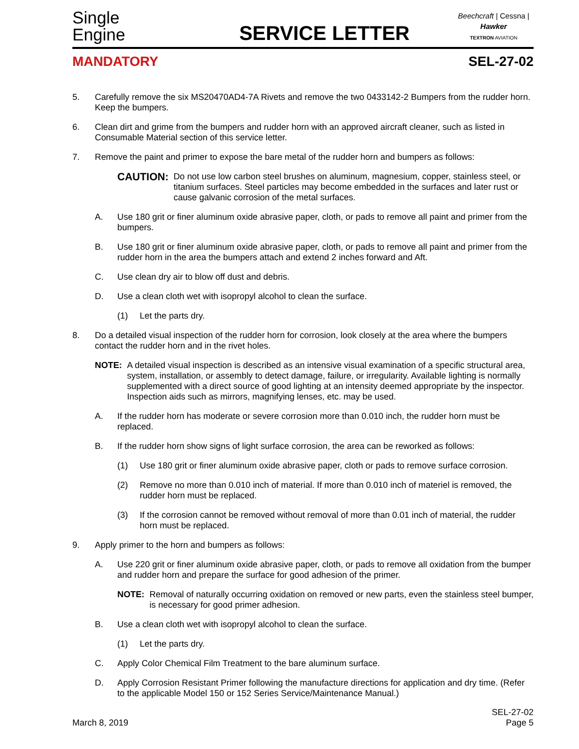Single
Engine
SERVICE LETTER
Beechcraft | Cessna | Hawker
TEXTRON AVIATION
MANDATORY SEL-27-02
5. Carefully remove the six MS20470AD4-7A Rivets and remove the two 0433142-2 Bumpers from the rudder horn. Keep the bumpers.
6. Clean dirt and grime from the bumpers and rudder horn with an approved aircraft cleaner, such as listed in Consumable Material section of this service letter.
7. Remove the paint and primer to expose the bare metal of the rudder horn and bumpers as follows:
CAUTION: Do not use low carbon steel brushes on aluminum, magnesium, copper, stainless steel, or titanium surfaces. Steel particles may become embedded in the surfaces and later rust or cause galvanic corrosion of the metal surfaces.
A. Use 180 grit or finer aluminum oxide abrasive paper, cloth, or pads to remove all paint and primer from the bumpers.
B. Use 180 grit or finer aluminum oxide abrasive paper, cloth, or pads to remove all paint and primer from the rudder horn in the area the bumpers attach and extend 2 inches forward and Aft.
C. Use clean dry air to blow off dust and debris.
D. Use a clean cloth wet with isopropyl alcohol to clean the surface.
(1) Let the parts dry.
8. Do a detailed visual inspection of the rudder horn for corrosion, look closely at the area where the bumpers contact the rudder horn and in the rivet holes.
NOTE: A detailed visual inspection is described as an intensive visual examination of a specific structural area, system, installation, or assembly to detect damage, failure, or irregularity. Available lighting is normally supplemented with a direct source of good lighting at an intensity deemed appropriate by the inspector. Inspection aids such as mirrors, magnifying lenses, etc. may be used.
A. If the rudder horn has moderate or severe corrosion more than 0.010 inch, the rudder horn must be replaced.
B. If the rudder horn show signs of light surface corrosion, the area can be reworked as follows:
(1) Use 180 grit or finer aluminum oxide abrasive paper, cloth or pads to remove surface corrosion.
(2) Remove no more than 0.010 inch of material. If more than 0.010 inch of materiel is removed, the rudder horn must be replaced.
(3) If the corrosion cannot be removed without removal of more than 0.01 inch of material, the rudder horn must be replaced.
9. Apply primer to the horn and bumpers as follows:
A. Use 220 grit or finer aluminum oxide abrasive paper, cloth, or pads to remove all oxidation from the bumper and rudder horn and prepare the surface for good adhesion of the primer.
NOTE: Removal of naturally occurring oxidation on removed or new parts, even the stainless steel bumper, is necessary for good primer adhesion.
B. Use a clean cloth wet with isopropyl alcohol to clean the surface.
(1) Let the parts dry.
C. Apply Color Chemical Film Treatment to the bare aluminum surface.
D. Apply Corrosion Resistant Primer following the manufacture directions for application and dry time. (Refer to the applicable Model 150 or 152 Series Service/Maintenance Manual.)
March 8, 2019 SEL-27-02
Page 5